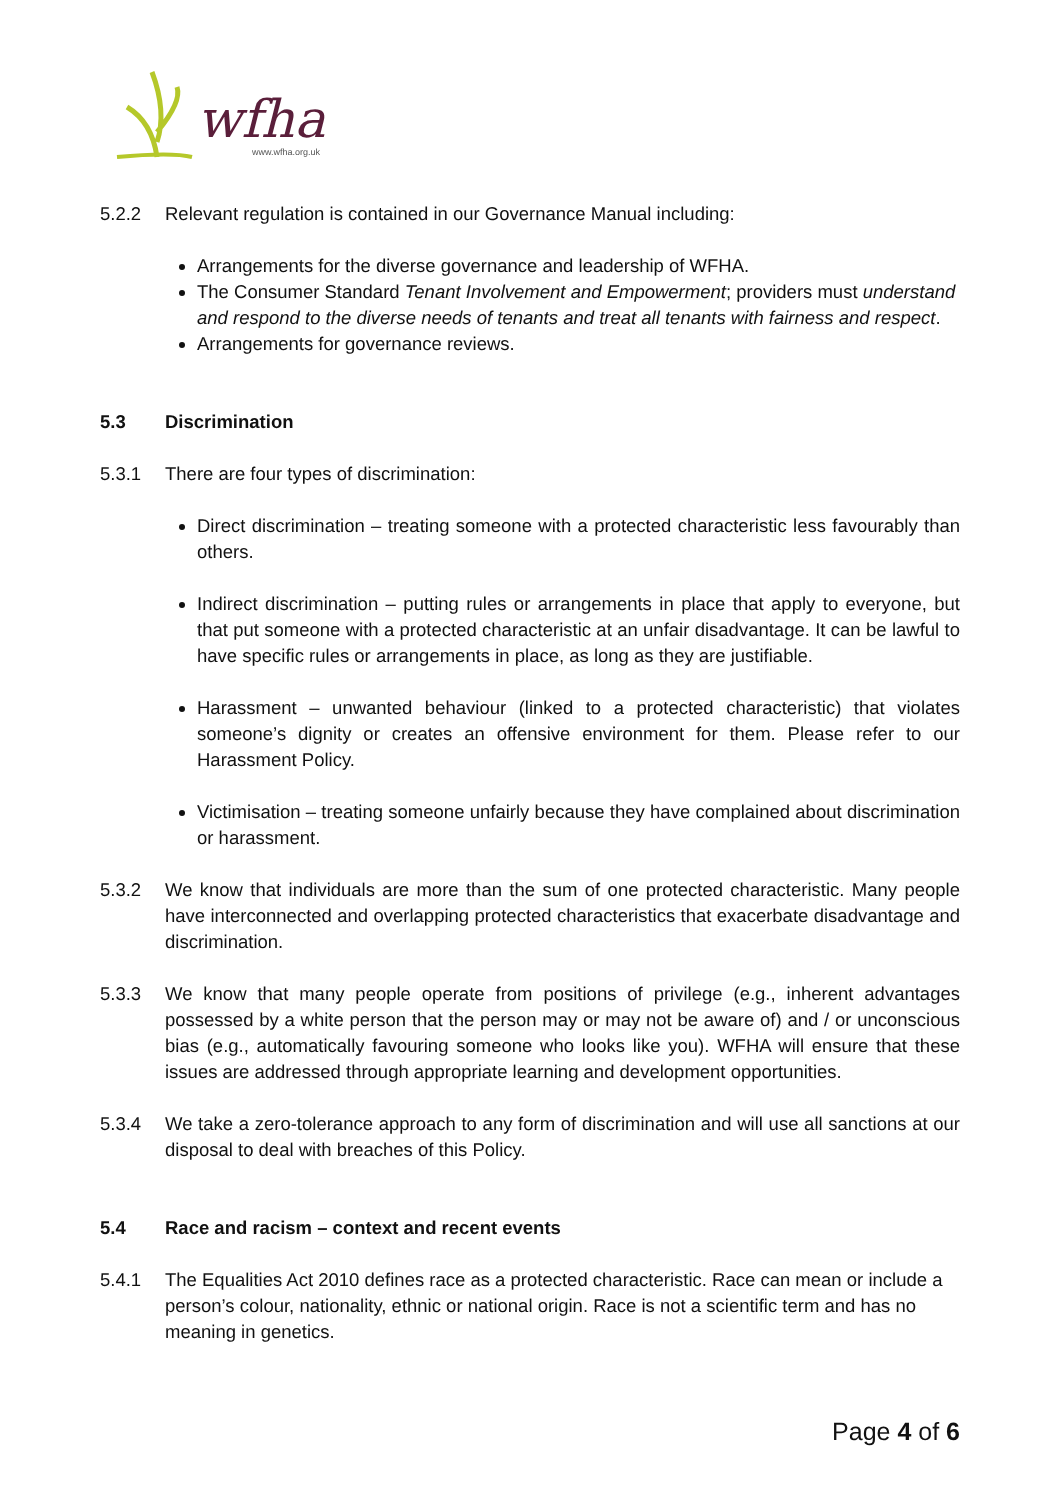wfha
www.wfha.org.uk
5.2.2 Relevant regulation is contained in our Governance Manual including:
Arrangements for the diverse governance and leadership of WFHA.
The Consumer Standard Tenant Involvement and Empowerment; providers must understand and respond to the diverse needs of tenants and treat all tenants with fairness and respect.
Arrangements for governance reviews.
5.3 Discrimination
5.3.1 There are four types of discrimination:
Direct discrimination – treating someone with a protected characteristic less favourably than others.
Indirect discrimination – putting rules or arrangements in place that apply to everyone, but that put someone with a protected characteristic at an unfair disadvantage. It can be lawful to have specific rules or arrangements in place, as long as they are justifiable.
Harassment – unwanted behaviour (linked to a protected characteristic) that violates someone’s dignity or creates an offensive environment for them. Please refer to our Harassment Policy.
Victimisation – treating someone unfairly because they have complained about discrimination or harassment.
5.3.2 We know that individuals are more than the sum of one protected characteristic. Many people have interconnected and overlapping protected characteristics that exacerbate disadvantage and discrimination.
5.3.3 We know that many people operate from positions of privilege (e.g., inherent advantages possessed by a white person that the person may or may not be aware of) and / or unconscious bias (e.g., automatically favouring someone who looks like you). WFHA will ensure that these issues are addressed through appropriate learning and development opportunities.
5.3.4 We take a zero-tolerance approach to any form of discrimination and will use all sanctions at our disposal to deal with breaches of this Policy.
5.4 Race and racism – context and recent events
5.4.1 The Equalities Act 2010 defines race as a protected characteristic. Race can mean or include a person’s colour, nationality, ethnic or national origin. Race is not a scientific term and has no meaning in genetics.
Page 4 of 6